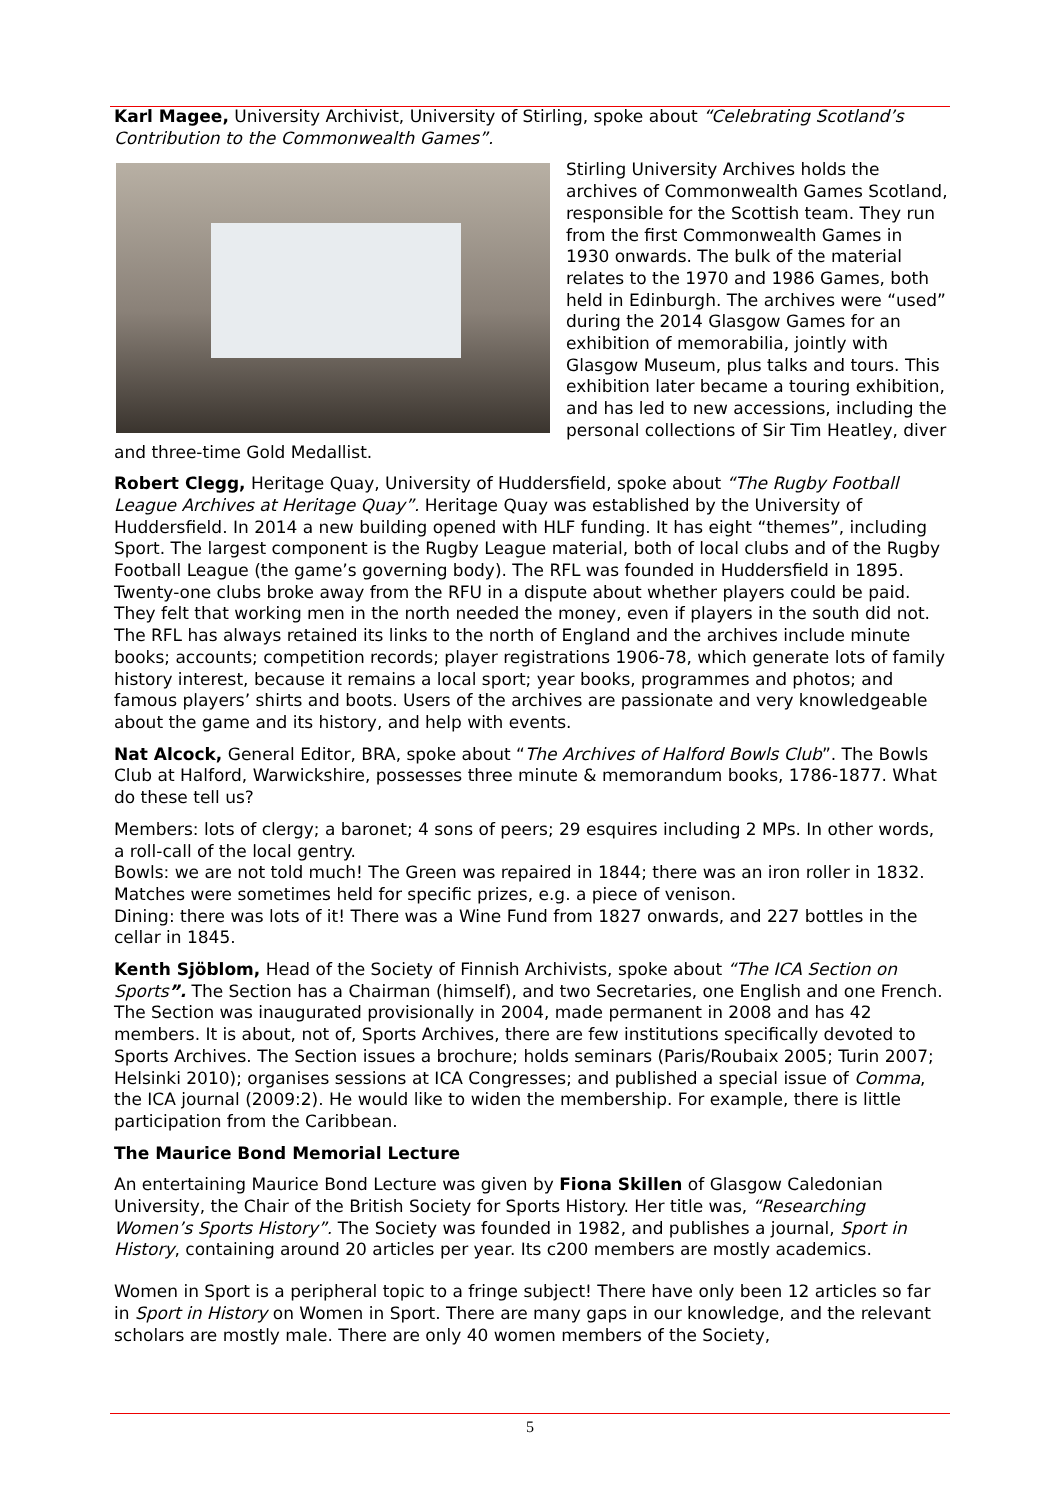Karl Magee, University Archivist, University of Stirling, spoke about “Celebrating Scotland’s Contribution to the Commonwealth Games”.
Stirling University Archives holds the archives of Commonwealth Games Scotland, responsible for the Scottish team. They run from the first Commonwealth Games in 1930 onwards. The bulk of the material relates to the 1970 and 1986 Games, both held in Edinburgh. The archives were “used” during the 2014 Glasgow Games for an exhibition of memorabilia, jointly with Glasgow Museum, plus talks and tours. This exhibition later became a touring exhibition, and has led to new accessions, including the personal collections of Sir Tim Heatley, diver and three-time Gold Medallist.
Robert Clegg, Heritage Quay, University of Huddersfield, spoke about “The Rugby Football League Archives at Heritage Quay”. Heritage Quay was established by the University of Huddersfield. In 2014 a new building opened with HLF funding. It has eight “themes”, including Sport. The largest component is the Rugby League material, both of local clubs and of the Rugby Football League (the game’s governing body). The RFL was founded in Huddersfield in 1895. Twenty-one clubs broke away from the RFU in a dispute about whether players could be paid. They felt that working men in the north needed the money, even if players in the south did not. The RFL has always retained its links to the north of England and the archives include minute books; accounts; competition records; player registrations 1906-78, which generate lots of family history interest, because it remains a local sport; year books, programmes and photos; and famous players’ shirts and boots. Users of the archives are passionate and very knowledgeable about the game and its history, and help with events.
Nat Alcock, General Editor, BRA, spoke about “The Archives of Halford Bowls Club”. The Bowls Club at Halford, Warwickshire, possesses three minute & memorandum books, 1786-1877. What do these tell us?
Members: lots of clergy; a baronet; 4 sons of peers; 29 esquires including 2 MPs. In other words, a roll-call of the local gentry.
Bowls: we are not told much! The Green was repaired in 1844; there was an iron roller in 1832. Matches were sometimes held for specific prizes, e.g. a piece of venison.
Dining: there was lots of it! There was a Wine Fund from 1827 onwards, and 227 bottles in the cellar in 1845.
Kenth Sjöblom, Head of the Society of Finnish Archivists, spoke about “The ICA Section on Sports”. The Section has a Chairman (himself), and two Secretaries, one English and one French. The Section was inaugurated provisionally in 2004, made permanent in 2008 and has 42 members. It is about, not of, Sports Archives, there are few institutions specifically devoted to Sports Archives. The Section issues a brochure; holds seminars (Paris/Roubaix 2005; Turin 2007; Helsinki 2010); organises sessions at ICA Congresses; and published a special issue of Comma, the ICA journal (2009:2). He would like to widen the membership. For example, there is little participation from the Caribbean.
The Maurice Bond Memorial Lecture
An entertaining Maurice Bond Lecture was given by Fiona Skillen of Glasgow Caledonian University, the Chair of the British Society for Sports History. Her title was, “Researching Women’s Sports History”. The Society was founded in 1982, and publishes a journal, Sport in History, containing around 20 articles per year. Its c200 members are mostly academics.
Women in Sport is a peripheral topic to a fringe subject! There have only been 12 articles so far in Sport in History on Women in Sport. There are many gaps in our knowledge, and the relevant scholars are mostly male. There are only 40 women members of the Society,
5